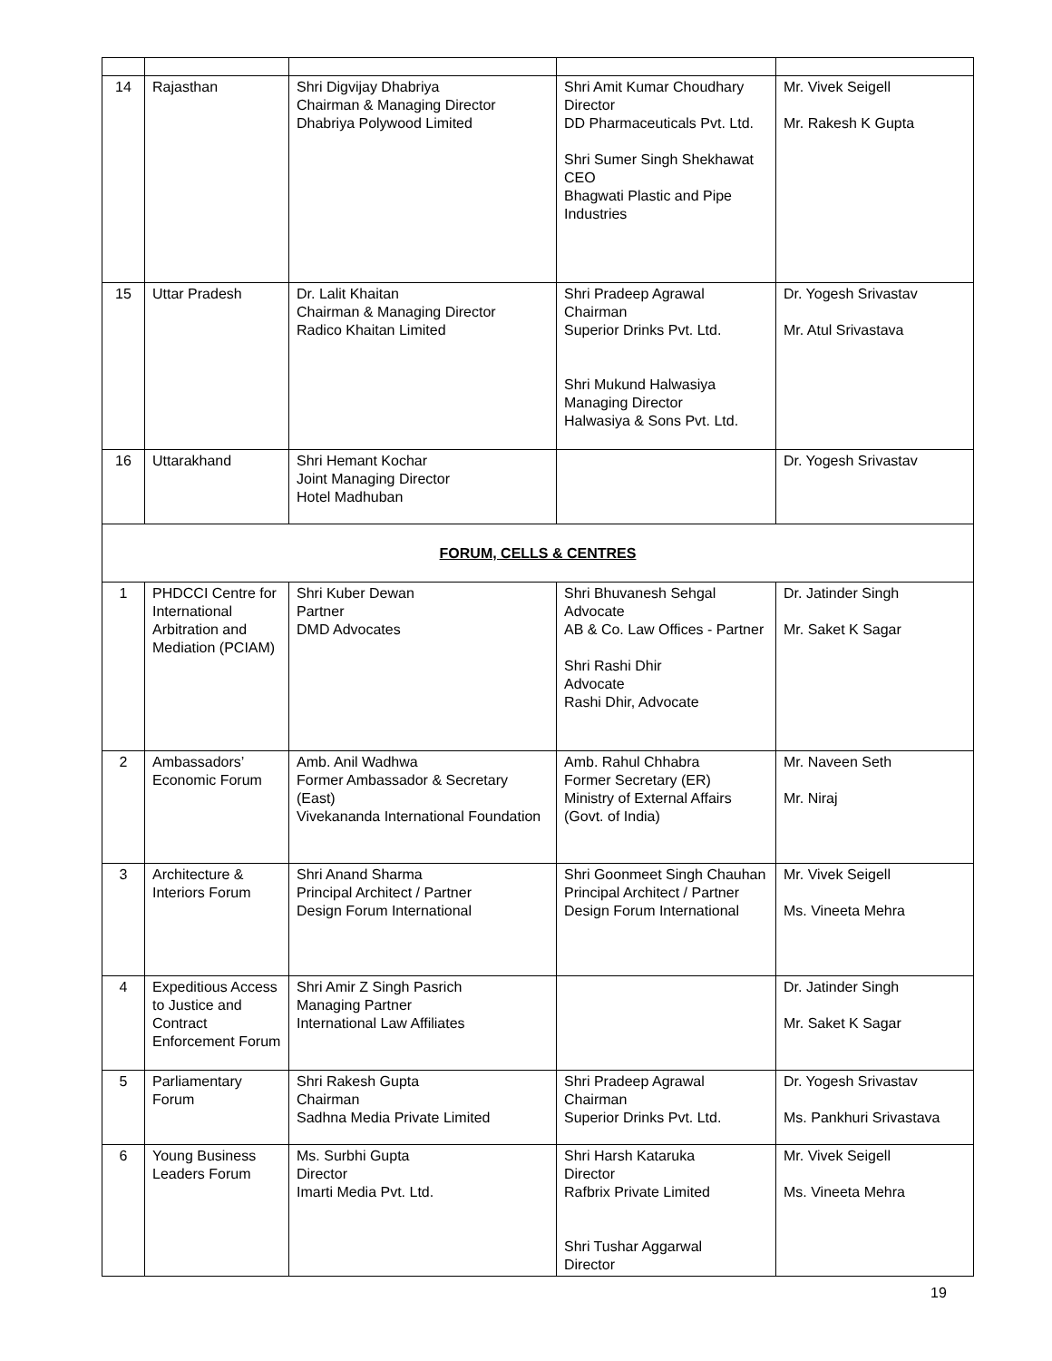| 14 | Rajasthan | Shri Digvijay Dhabriya Chairman & Managing Director Dhabriya Polywood Limited | Shri Amit Kumar Choudhary Director DD Pharmaceuticals Pvt. Ltd. Shri Sumer Singh Shekhawat CEO Bhagwati Plastic and Pipe Industries | Mr. Vivek Seigell Mr. Rakesh K Gupta |
| 15 | Uttar Pradesh | Dr. Lalit Khaitan Chairman & Managing Director Radico Khaitan Limited | Shri Pradeep Agrawal Chairman Superior Drinks Pvt. Ltd. Shri Mukund Halwasiya Managing Director Halwasiya & Sons Pvt. Ltd. | Dr. Yogesh Srivastav Mr. Atul Srivastava |
| 16 | Uttarakhand | Shri Hemant Kochar Joint Managing Director Hotel Madhuban | | Dr. Yogesh Srivastav |
| FORUM, CELLS & CENTRES | | | | |
| 1 | PHDCCI Centre for International Arbitration and Mediation (PCIAM) | Shri Kuber Dewan Partner DMD Advocates | Shri Bhuvanesh Sehgal Advocate AB & Co. Law Offices - Partner Shri Rashi Dhir Advocate Rashi Dhir, Advocate | Dr. Jatinder Singh Mr. Saket K Sagar |
| 2 | Ambassadors’ Economic Forum | Amb. Anil Wadhwa Former Ambassador & Secretary (East) Vivekananda International Foundation | Amb. Rahul Chhabra Former Secretary (ER) Ministry of External Affairs (Govt. of India) | Mr. Naveen Seth Mr. Niraj |
| 3 | Architecture & Interiors Forum | Shri Anand Sharma Principal Architect / Partner Design Forum International | Shri Goonmeet Singh Chauhan Principal Architect / Partner Design Forum International | Mr. Vivek Seigell Ms. Vineeta Mehra |
| 4 | Expeditious Access to Justice and Contract Enforcement Forum | Shri Amir Z Singh Pasrich Managing Partner International Law Affiliates | | Dr. Jatinder Singh Mr. Saket K Sagar |
| 5 | Parliamentary Forum | Shri Rakesh Gupta Chairman Sadhna Media Private Limited | Shri Pradeep Agrawal Chairman Superior Drinks Pvt. Ltd. | Dr. Yogesh Srivastav Ms. Pankhuri Srivastava |
| 6 | Young Business Leaders Forum | Ms. Surbhi Gupta Director Imarti Media Pvt. Ltd. | Shri Harsh Kataruka Director Rafbrix Private Limited Shri Tushar Aggarwal Director | Mr. Vivek Seigell Ms. Vineeta Mehra |
19